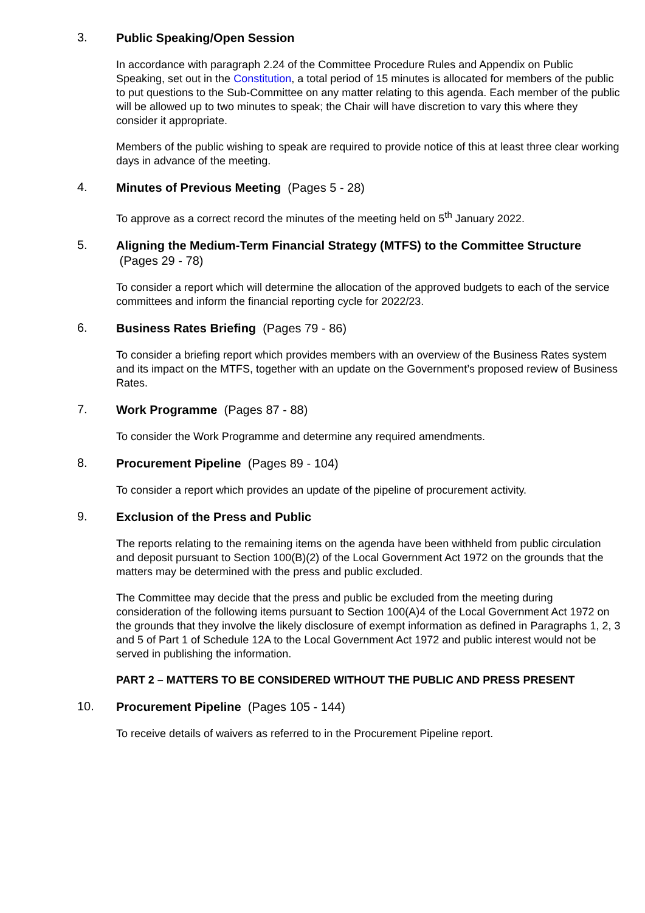3.
Public Speaking/Open Session
In accordance with paragraph 2.24 of the Committee Procedure Rules and Appendix on Public Speaking, set out in the Constitution, a total period of 15 minutes is allocated for members of the public to put questions to the Sub-Committee on any matter relating to this agenda. Each member of the public will be allowed up to two minutes to speak; the Chair will have discretion to vary this where they consider it appropriate.
Members of the public wishing to speak are required to provide notice of this at least three clear working days in advance of the meeting.
4.
Minutes of Previous Meeting (Pages 5 - 28)
To approve as a correct record the minutes of the meeting held on 5<sup>th</sup> January 2022.
5.
Aligning the Medium-Term Financial Strategy (MTFS) to the Committee Structure (Pages 29 - 78)
To consider a report which will determine the allocation of the approved budgets to each of the service committees and inform the financial reporting cycle for 2022/23.
6.
Business Rates Briefing (Pages 79 - 86)
To consider a briefing report which provides members with an overview of the Business Rates system and its impact on the MTFS, together with an update on the Government’s proposed review of Business Rates.
7.
Work Programme (Pages 87 - 88)
To consider the Work Programme and determine any required amendments.
8.
Procurement Pipeline (Pages 89 - 104)
To consider a report which provides an update of the pipeline of procurement activity.
9.
Exclusion of the Press and Public
The reports relating to the remaining items on the agenda have been withheld from public circulation and deposit pursuant to Section 100(B)(2) of the Local Government Act 1972 on the grounds that the matters may be determined with the press and public excluded.
The Committee may decide that the press and public be excluded from the meeting during consideration of the following items pursuant to Section 100(A)4 of the Local Government Act 1972 on the grounds that they involve the likely disclosure of exempt information as defined in Paragraphs 1, 2, 3 and 5 of Part 1 of Schedule 12A to the Local Government Act 1972 and public interest would not be served in publishing the information.
PART 2 – MATTERS TO BE CONSIDERED WITHOUT THE PUBLIC AND PRESS PRESENT
10.
Procurement Pipeline (Pages 105 - 144)
To receive details of waivers as referred to in the Procurement Pipeline report.